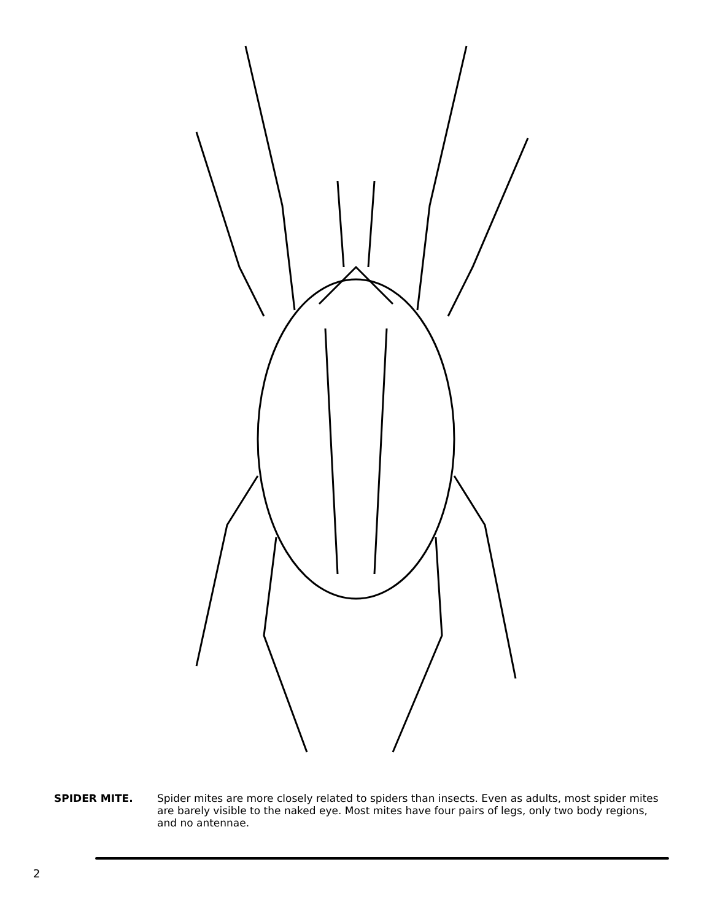SPIDER MITE. Spider mites are more closely related to spiders than insects. Even as adults, most spider mites are barely visible to the naked eye. Most mites have four pairs of legs, only two body regions, and no antennae.
2